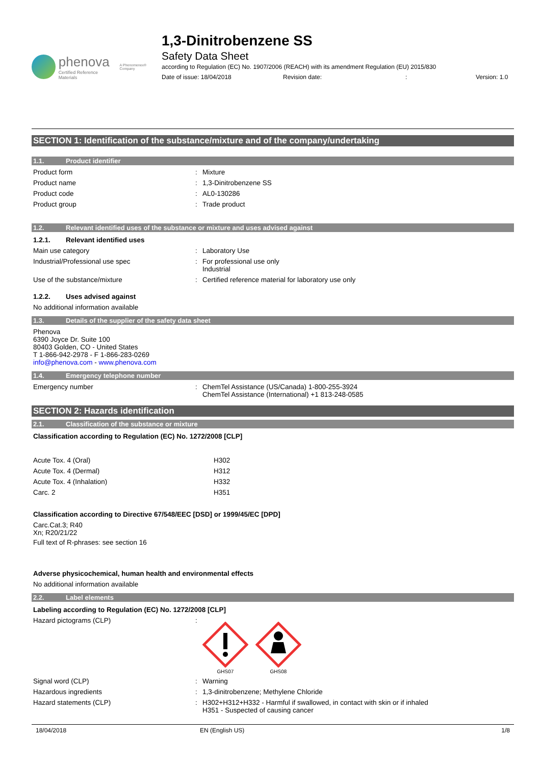phenova
Certified Reference Materials
A Phenomenex® Company
1,3-Dinitrobenzene SS
Safety Data Sheet
according to Regulation (EC) No. 1907/2006 (REACH) with its amendment Regulation (EU) 2015/830
Date of issue: 18/04/2018 Revision date:: Version: 1.0
SECTION 1: Identification of the substance/mixture and of the company/undertaking
1.1. Product identifier
Product form : Mixture
Product name : 1,3-Dinitrobenzene SS
Product code : AL0-130286
Product group : Trade product
1.2. Relevant identified uses of the substance or mixture and uses advised against
1.2.1. Relevant identified uses
Main use category : Laboratory Use
Industrial/Professional use spec : For professional use only
Industrial
Use of the substance/mixture : Certified reference material for laboratory use only
1.2.2. Uses advised against
No additional information available
1.3. Details of the supplier of the safety data sheet
Phenova
6390 Joyce Dr. Suite 100
80403 Golden, CO - United States
T 1-866-942-2978 - F 1-866-283-0269
info@phenova.com - www.phenova.com
1.4. Emergency telephone number
Emergency number : ChemTel Assistance (US/Canada) 1-800-255-3924
ChemTel Assistance (International) +1 813-248-0585
SECTION 2: Hazards identification
2.1. Classification of the substance or mixture
Classification according to Regulation (EC) No. 1272/2008 [CLP]
Acute Tox. 4 (Oral) H302
Acute Tox. 4 (Dermal) H312
Acute Tox. 4 (Inhalation) H332
Carc. 2 H351
Classification according to Directive 67/548/EEC [DSD] or 1999/45/EC [DPD]
Carc.Cat.3; R40
Xn; R20/21/22
Full text of R-phrases: see section 16
Adverse physicochemical, human health and environmental effects
No additional information available
2.2. Label elements
Labeling according to Regulation (EC) No. 1272/2008 [CLP]
Hazard pictograms (CLP) :
GHS07
GHS08
Signal word (CLP) : Warning
Hazardous ingredients : 1,3-dinitrobenzene; Methylene Chloride
Hazard statements (CLP) : H302+H312+H332 - Harmful if swallowed, in contact with skin or if inhaled
H351 - Suspected of causing cancer
18/04/2018 EN (English US) 1/8